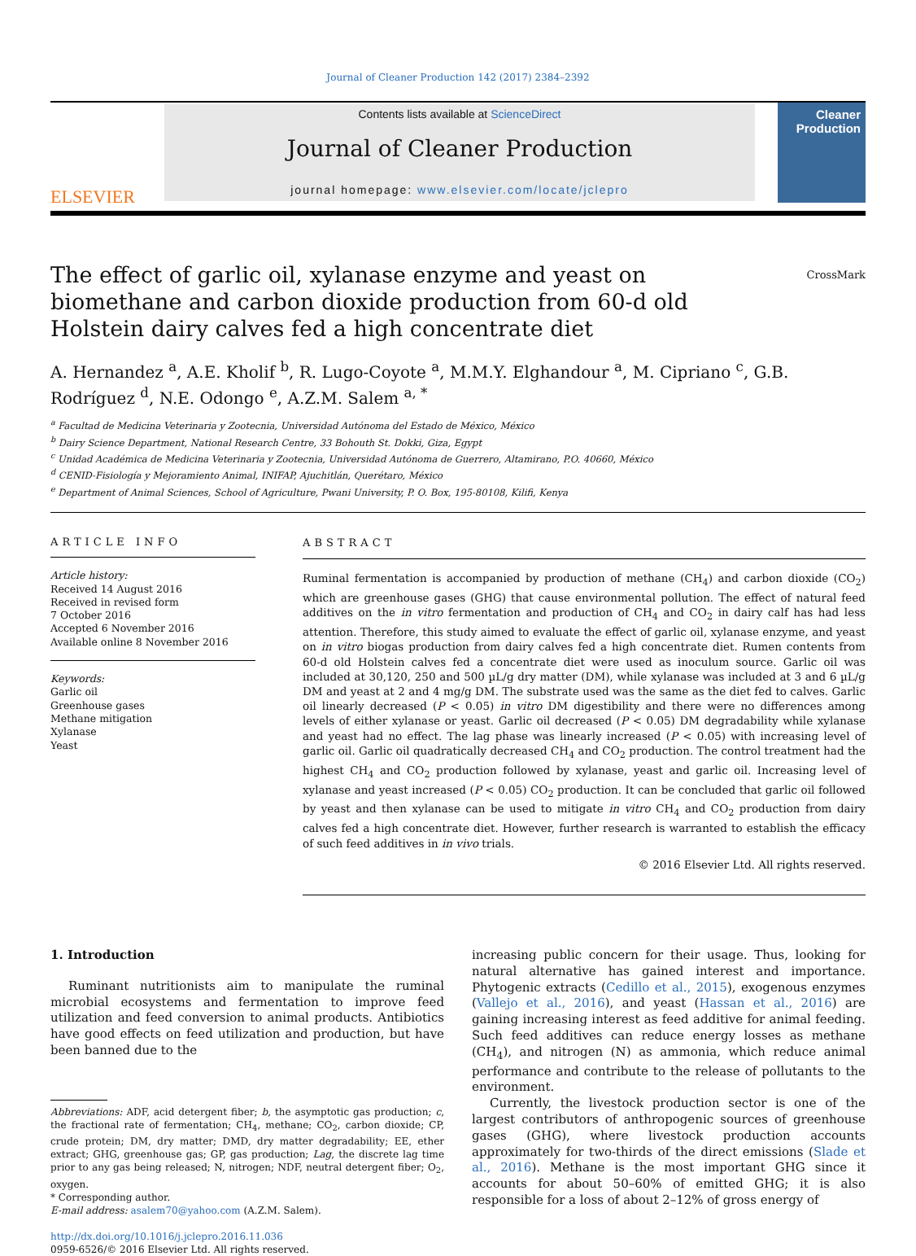Journal of Cleaner Production 142 (2017) 2384–2392
ELSEVIER
Contents lists available at ScienceDirect
Journal of Cleaner Production
journal homepage: www.elsevier.com/locate/jclepro
Cleaner Production
The effect of garlic oil, xylanase enzyme and yeast on biomethane and carbon dioxide production from 60-d old Holstein dairy calves fed a high concentrate diet
CrossMark
A. Hernandez <sup>a</sup>, A.E. Kholif <sup>b</sup>, R. Lugo-Coyote <sup>a</sup>, M.M.Y. Elghandour <sup>a</sup>, M. Cipriano <sup>c</sup>, G.B. Rodríguez <sup>d</sup>, N.E. Odongo <sup>e</sup>, A.Z.M. Salem <sup>a, *</sup>
<sup>a</sup> Facultad de Medicina Veterinaria y Zootecnia, Universidad Autónoma del Estado de México, México
<sup>b</sup> Dairy Science Department, National Research Centre, 33 Bohouth St. Dokki, Giza, Egypt
<sup>c</sup> Unidad Académica de Medicina Veterinaria y Zootecnia, Universidad Autónoma de Guerrero, Altamirano, P.O. 40660, México
<sup>d</sup> CENID-Fisiología y Mejoramiento Animal, INIFAP, Ajuchitlán, Querétaro, México
<sup>e</sup> Department of Animal Sciences, School of Agriculture, Pwani University, P. O. Box, 195-80108, Kilifi, Kenya
ARTICLE INFO
Article history:
Received 14 August 2016
Received in revised form
7 October 2016
Accepted 6 November 2016
Available online 8 November 2016
Keywords:
Garlic oil
Greenhouse gases
Methane mitigation
Xylanase
Yeast
ABSTRACT
Ruminal fermentation is accompanied by production of methane (CH<sub>4</sub>) and carbon dioxide (CO<sub>2</sub>) which are greenhouse gases (GHG) that cause environmental pollution. The effect of natural feed additives on the in vitro fermentation and production of CH<sub>4</sub> and CO<sub>2</sub> in dairy calf has had less attention. Therefore, this study aimed to evaluate the effect of garlic oil, xylanase enzyme, and yeast on in vitro biogas production from dairy calves fed a high concentrate diet. Rumen contents from 60-d old Holstein calves fed a concentrate diet were used as inoculum source. Garlic oil was included at 30,120, 250 and 500 µL/g dry matter (DM), while xylanase was included at 3 and 6 µL/g DM and yeast at 2 and 4 mg/g DM. The substrate used was the same as the diet fed to calves. Garlic oil linearly decreased (P < 0.05) in vitro DM digestibility and there were no differences among levels of either xylanase or yeast. Garlic oil decreased (P < 0.05) DM degradability while xylanase and yeast had no effect. The lag phase was linearly increased (P < 0.05) with increasing level of garlic oil. Garlic oil quadratically decreased CH<sub>4</sub> and CO<sub>2</sub> production. The control treatment had the highest CH<sub>4</sub> and CO<sub>2</sub> production followed by xylanase, yeast and garlic oil. Increasing level of xylanase and yeast increased (P < 0.05) CO<sub>2</sub> production. It can be concluded that garlic oil followed by yeast and then xylanase can be used to mitigate in vitro CH<sub>4</sub> and CO<sub>2</sub> production from dairy calves fed a high concentrate diet. However, further research is warranted to establish the efficacy of such feed additives in in vivo trials.
© 2016 Elsevier Ltd. All rights reserved.
1. Introduction
Ruminant nutritionists aim to manipulate the ruminal microbial ecosystems and fermentation to improve feed utilization and feed conversion to animal products. Antibiotics have good effects on feed utilization and production, but have been banned due to the
Abbreviations: ADF, acid detergent fiber; b, the asymptotic gas production; c, the fractional rate of fermentation; CH<sub>4</sub>, methane; CO<sub>2</sub>, carbon dioxide; CP, crude protein; DM, dry matter; DMD, dry matter degradability; EE, ether extract; GHG, greenhouse gas; GP, gas production; Lag, the discrete lag time prior to any gas being released; N, nitrogen; NDF, neutral detergent fiber; O<sub>2</sub>, oxygen.
* Corresponding author.
E-mail address: asalem70@yahoo.com (A.Z.M. Salem).
http://dx.doi.org/10.1016/j.jclepro.2016.11.036
0959-6526/© 2016 Elsevier Ltd. All rights reserved.
increasing public concern for their usage. Thus, looking for natural alternative has gained interest and importance. Phytogenic extracts (Cedillo et al., 2015), exogenous enzymes (Vallejo et al., 2016), and yeast (Hassan et al., 2016) are gaining increasing interest as feed additive for animal feeding. Such feed additives can reduce energy losses as methane (CH<sub>4</sub>), and nitrogen (N) as ammonia, which reduce animal performance and contribute to the release of pollutants to the environment.
Currently, the livestock production sector is one of the largest contributors of anthropogenic sources of greenhouse gases (GHG), where livestock production accounts approximately for two-thirds of the direct emissions (Slade et al., 2016). Methane is the most important GHG since it accounts for about 50–60% of emitted GHG; it is also responsible for a loss of about 2–12% of gross energy of